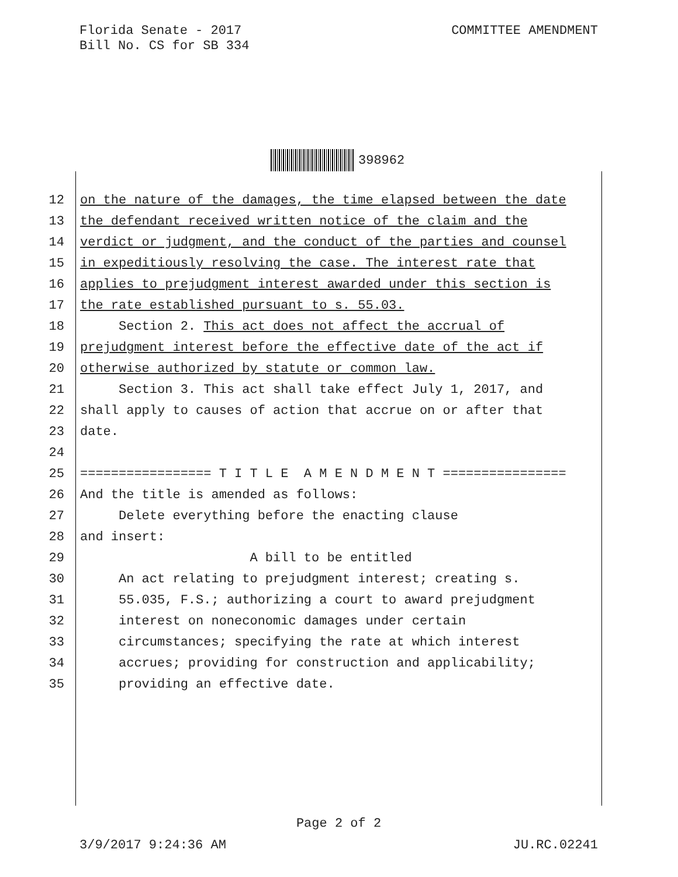Florida Senate - 2017
Bill No. CS for SB 334
COMMITTEE AMENDMENT
398962
12 on the nature of the damages, the time elapsed between the date
13 the defendant received written notice of the claim and the
14 verdict or judgment, and the conduct of the parties and counsel
15 in expeditiously resolving the case. The interest rate that
16 applies to prejudgment interest awarded under this section is
17 the rate established pursuant to s. 55.03.
18 Section 2. This act does not affect the accrual of
19 prejudgment interest before the effective date of the act if
20 otherwise authorized by statute or common law.
21 Section 3. This act shall take effect July 1, 2017, and
22 shall apply to causes of action that accrue on or after that
23 date.
24
25 ================= T I T L E A M E N D M E N T ================
26 And the title is amended as follows:
27 Delete everything before the enacting clause
28 and insert:
29 A bill to be entitled
30 An act relating to prejudgment interest; creating s.
31 55.035, F.S.; authorizing a court to award prejudgment
32 interest on noneconomic damages under certain
33 circumstances; specifying the rate at which interest
34 accrues; providing for construction and applicability;
35 providing an effective date.
Page 2 of 2
3/9/2017 9:24:36 AM JU.RC.02241